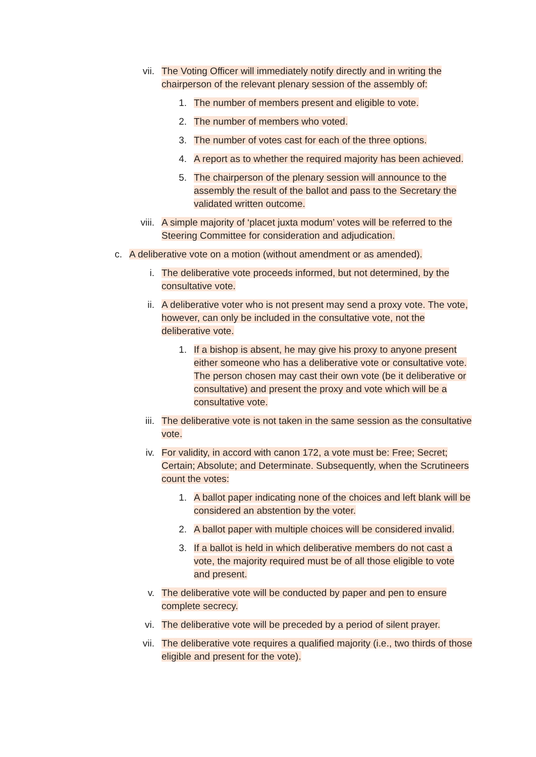vii. The Voting Officer will immediately notify directly and in writing the chairperson of the relevant plenary session of the assembly of:
1. The number of members present and eligible to vote.
2. The number of members who voted.
3. The number of votes cast for each of the three options.
4. A report as to whether the required majority has been achieved.
5. The chairperson of the plenary session will announce to the assembly the result of the ballot and pass to the Secretary the validated written outcome.
viii. A simple majority of ‘placet juxta modum’ votes will be referred to the Steering Committee for consideration and adjudication.
c. A deliberative vote on a motion (without amendment or as amended).
i. The deliberative vote proceeds informed, but not determined, by the consultative vote.
ii. A deliberative voter who is not present may send a proxy vote. The vote, however, can only be included in the consultative vote, not the deliberative vote.
1. If a bishop is absent, he may give his proxy to anyone present either someone who has a deliberative vote or consultative vote. The person chosen may cast their own vote (be it deliberative or consultative) and present the proxy and vote which will be a consultative vote.
iii. The deliberative vote is not taken in the same session as the consultative vote.
iv. For validity, in accord with canon 172, a vote must be: Free; Secret; Certain; Absolute; and Determinate. Subsequently, when the Scrutineers count the votes:
1. A ballot paper indicating none of the choices and left blank will be considered an abstention by the voter.
2. A ballot paper with multiple choices will be considered invalid.
3. If a ballot is held in which deliberative members do not cast a vote, the majority required must be of all those eligible to vote and present.
v. The deliberative vote will be conducted by paper and pen to ensure complete secrecy.
vi. The deliberative vote will be preceded by a period of silent prayer.
vii. The deliberative vote requires a qualified majority (i.e., two thirds of those eligible and present for the vote).